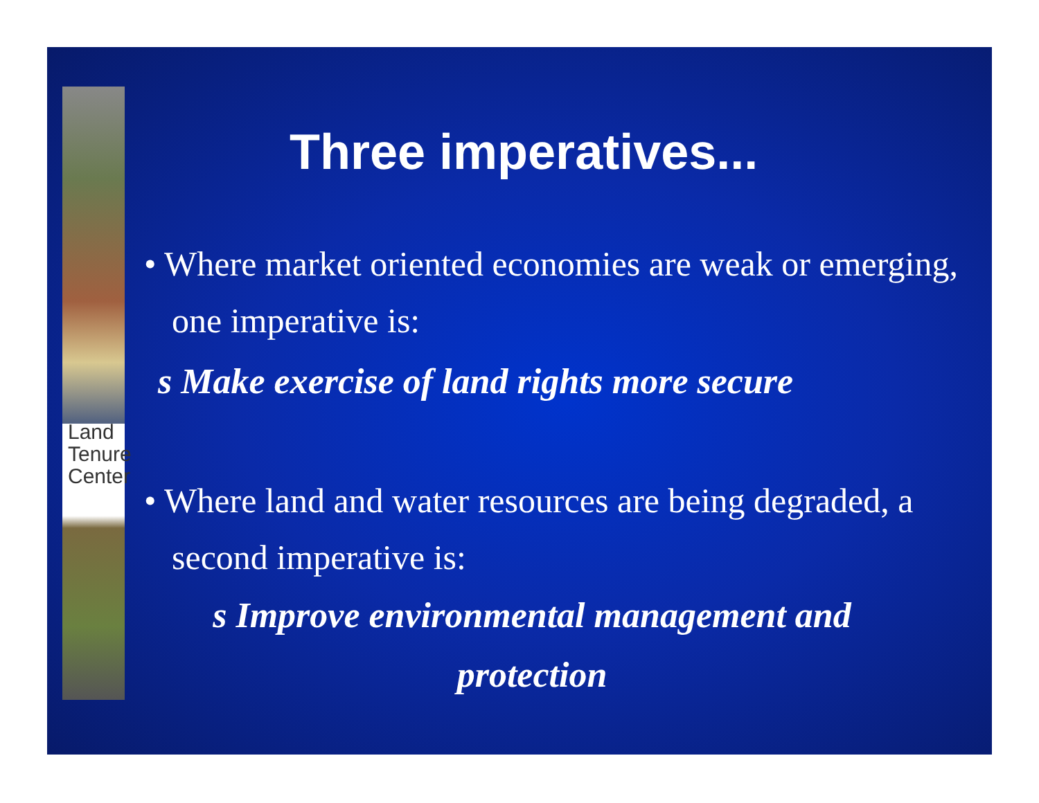Land
Tenure
Center
Three imperatives...
• Where market oriented economies are weak or emerging, one imperative is:
s Make exercise of land rights more secure
• Where land and water resources are being degraded, a second imperative is:
s Improve environmental management and protection